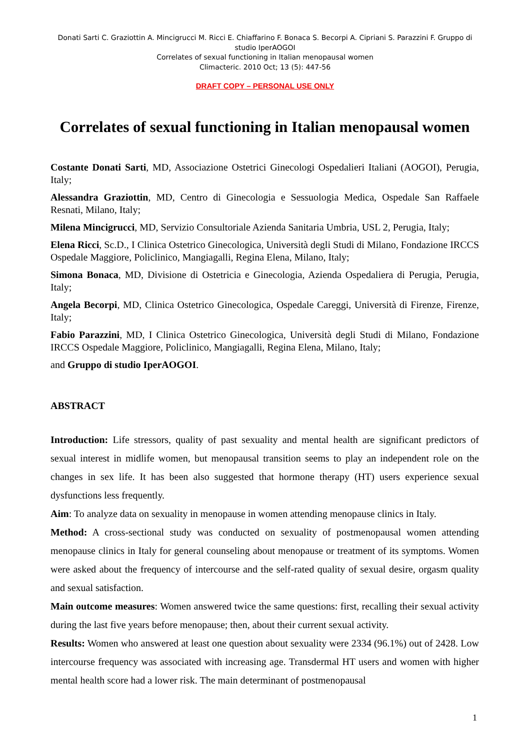Donati Sarti C. Graziottin A. Mincigrucci M. Ricci E. Chiaffarino F. Bonaca S. Becorpi A. Cipriani S. Parazzini F. Gruppo di studio IperAOGOI
Correlates of sexual functioning in Italian menopausal women
Climacteric. 2010 Oct; 13 (5): 447-56
DRAFT COPY – PERSONAL USE ONLY
Correlates of sexual functioning in Italian menopausal women
Costante Donati Sarti, MD, Associazione Ostetrici Ginecologi Ospedalieri Italiani (AOGOI), Perugia, Italy;
Alessandra Graziottin, MD, Centro di Ginecologia e Sessuologia Medica, Ospedale San Raffaele Resnati, Milano, Italy;
Milena Mincigrucci, MD, Servizio Consultoriale Azienda Sanitaria Umbria, USL 2, Perugia, Italy;
Elena Ricci, Sc.D., I Clinica Ostetrico Ginecologica, Università degli Studi di Milano, Fondazione IRCCS Ospedale Maggiore, Policlinico, Mangiagalli, Regina Elena, Milano, Italy;
Simona Bonaca, MD, Divisione di Ostetricia e Ginecologia, Azienda Ospedaliera di Perugia, Perugia, Italy;
Angela Becorpi, MD, Clinica Ostetrico Ginecologica, Ospedale Careggi, Università di Firenze, Firenze, Italy;
Fabio Parazzini, MD, I Clinica Ostetrico Ginecologica, Università degli Studi di Milano, Fondazione IRCCS Ospedale Maggiore, Policlinico, Mangiagalli, Regina Elena, Milano, Italy;
and Gruppo di studio IperAOGOI.
ABSTRACT
Introduction: Life stressors, quality of past sexuality and mental health are significant predictors of sexual interest in midlife women, but menopausal transition seems to play an independent role on the changes in sex life. It has been also suggested that hormone therapy (HT) users experience sexual dysfunctions less frequently.
Aim: To analyze data on sexuality in menopause in women attending menopause clinics in Italy.
Method: A cross-sectional study was conducted on sexuality of postmenopausal women attending menopause clinics in Italy for general counseling about menopause or treatment of its symptoms. Women were asked about the frequency of intercourse and the self-rated quality of sexual desire, orgasm quality and sexual satisfaction.
Main outcome measures: Women answered twice the same questions: first, recalling their sexual activity during the last five years before menopause; then, about their current sexual activity.
Results: Women who answered at least one question about sexuality were 2334 (96.1%) out of 2428. Low intercourse frequency was associated with increasing age. Transdermal HT users and women with higher mental health score had a lower risk. The main determinant of postmenopausal
1